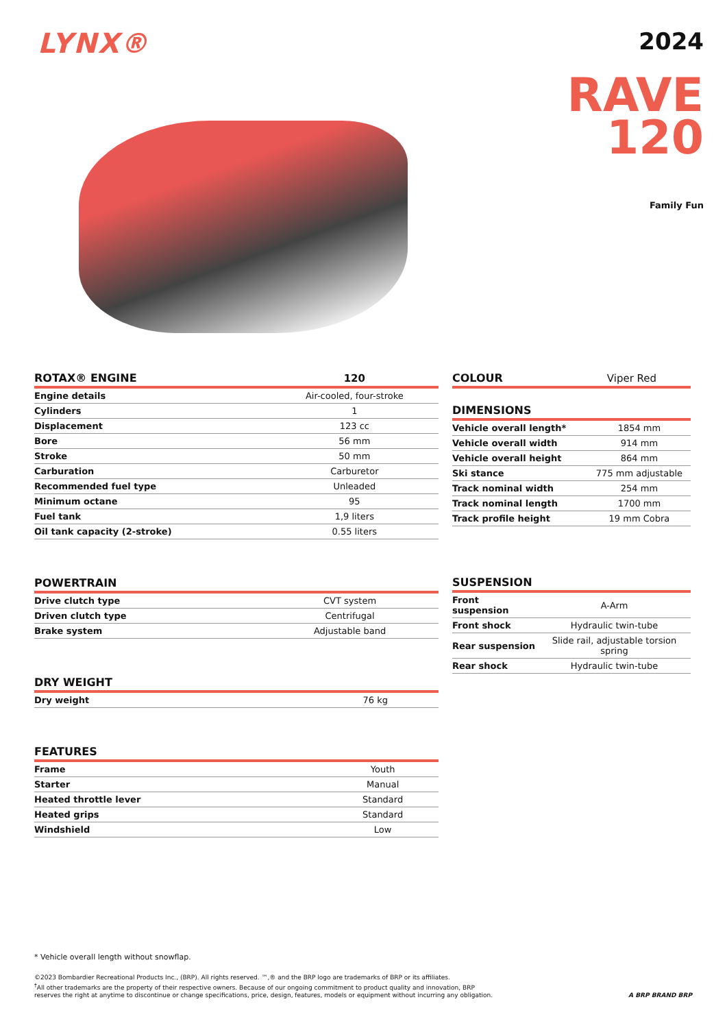LYNX®
2024
RAVE
120
Family Fun
| ROTAX® ENGINE | 120 |
| --- | --- |
| Engine details | Air-cooled, four-stroke |
| Cylinders | 1 |
| Displacement | 123 cc |
| Bore | 56 mm |
| Stroke | 50 mm |
| Carburation | Carburetor |
| Recommended fuel type | Unleaded |
| Minimum octane | 95 |
| Fuel tank | 1,9 liters |
| Oil tank capacity (2-stroke) | 0.55 liters |
| POWERTRAIN | |
| --- | --- |
| Drive clutch type | CVT system |
| Driven clutch type | Centrifugal |
| Brake system | Adjustable band |
| DRY WEIGHT | |
| --- | --- |
| Dry weight | 76 kg |
| FEATURES | |
| --- | --- |
| Frame | Youth |
| Starter | Manual |
| Heated throttle lever | Standard |
| Heated grips | Standard |
| Windshield | Low |
| COLOUR | Viper Red |
| --- | --- |
| DIMENSIONS | |
| --- | --- |
| Vehicle overall length* | 1854 mm |
| Vehicle overall width | 914 mm |
| Vehicle overall height | 864 mm |
| Ski stance | 775 mm adjustable |
| Track nominal width | 254 mm |
| Track nominal length | 1700 mm |
| Track profile height | 19 mm Cobra |
| SUSPENSION | |
| --- | --- |
| Front suspension | A-Arm |
| Front shock | Hydraulic twin-tube |
| Rear suspension | Slide rail, adjustable torsion spring |
| Rear shock | Hydraulic twin-tube |
* Vehicle overall length without snowflap.
©2023 Bombardier Recreational Products Inc., (BRP). All rights reserved. ™,® and the BRP logo are trademarks of BRP or its affiliates.
<sup>†</sup> All other trademarks are the property of their respective owners. Because of our ongoing commitment to product quality and innovation, BRP
reserves the right at anytime to discontinue or change specifications, price, design, features, models or equipment without incurring any obligation. A BRP BRAND BRP